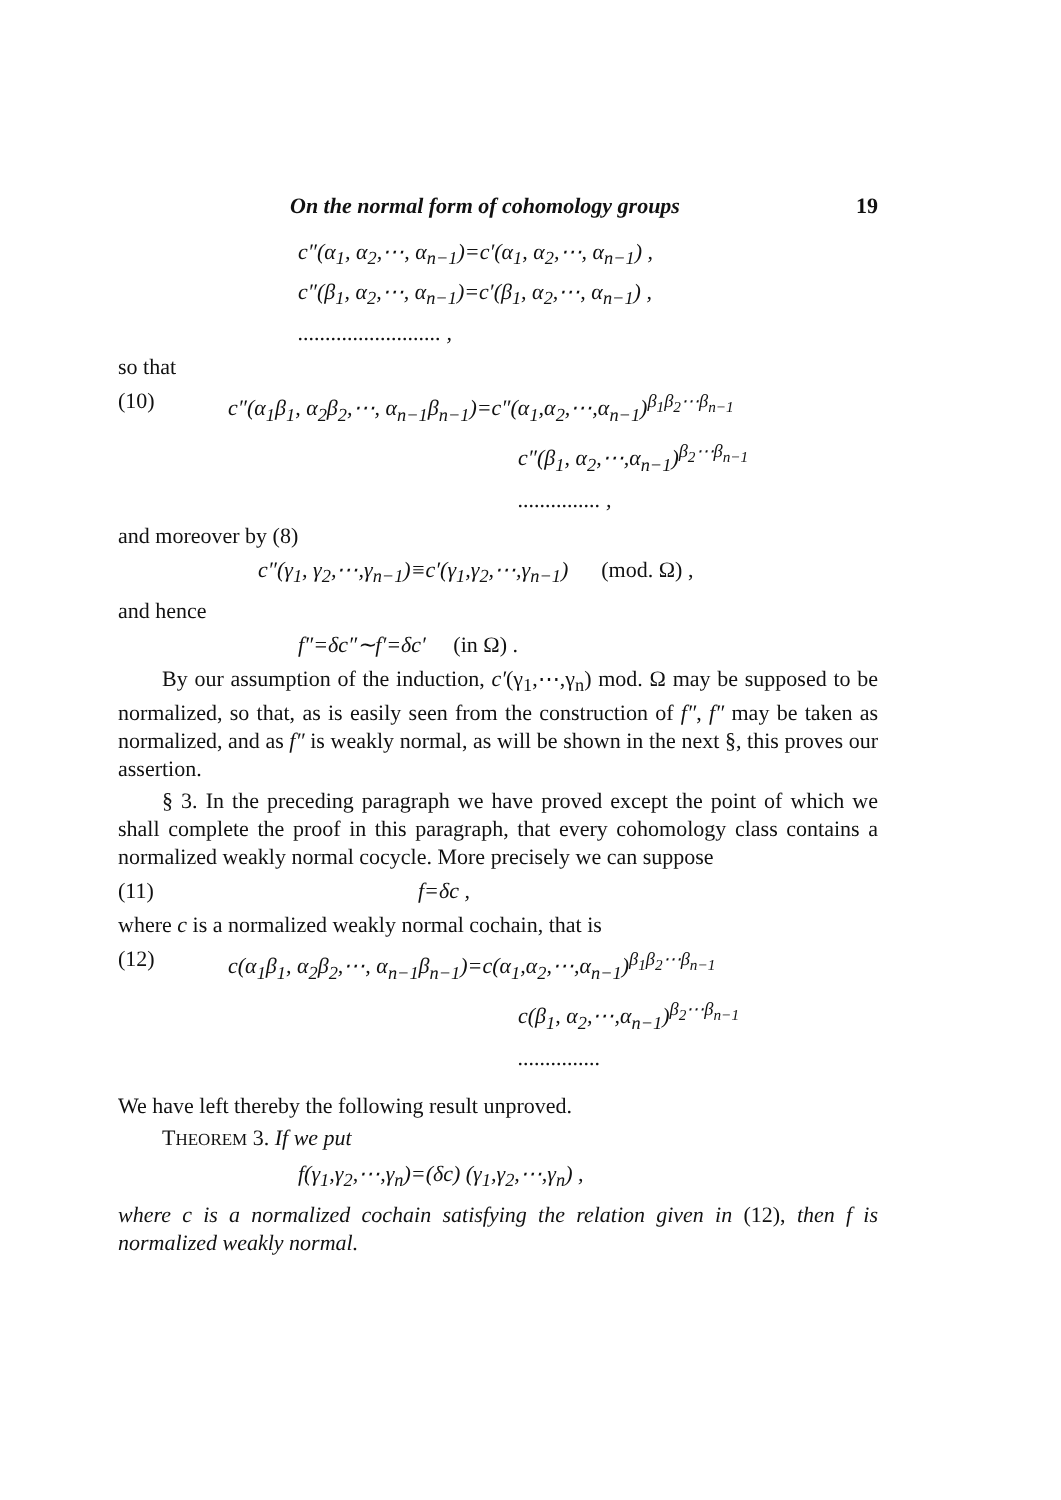On the normal form of cohomology groups 19
c″(α<sub>1</sub>, α<sub>2</sub>,⋯, α<sub>n−1</sub>)=c′(α<sub>1</sub>, α<sub>2</sub>,⋯, α<sub>n−1</sub>) ,
c″(β<sub>1</sub>, α<sub>2</sub>,⋯, α<sub>n−1</sub>)=c′(β<sub>1</sub>, α<sub>2</sub>,⋯, α<sub>n−1</sub>) ,
.......................... ,
so that
(10) c″(α<sub>1</sub>β<sub>1</sub>, α<sub>2</sub>β<sub>2</sub>,⋯, α<sub>n−1</sub>β<sub>n−1</sub>)=c″(α<sub>1</sub>,α<sub>2</sub>,⋯,α<sub>n−1</sub>)<sup>β<sub>1</sub>β<sub>2</sub>⋯β<sub>n−1</sub></sup>
c″(β<sub>1</sub>, α<sub>2</sub>,⋯,α<sub>n−1</sub>)<sup>β<sub>2</sub>⋯β<sub>n−1</sub></sup>
............... ,
and moreover by (8)
c″(γ<sub>1</sub>, γ<sub>2</sub>,⋯,γ<sub>n−1</sub>)≡c′(γ<sub>1</sub>,γ<sub>2</sub>,⋯,γ<sub>n−1</sub>) (mod. Ω) ,
and hence
f″=δc″∼f′=δc′ (in Ω) .
By our assumption of the induction, c′(γ<sub>1</sub>,⋯,γ<sub>n</sub>) mod. Ω may be supposed to be normalized, so that, as is easily seen from the construction of f″, f″ may be taken as normalized, and as f″ is weakly normal, as will be shown in the next §, this proves our assertion.
§ 3. In the preceding paragraph we have proved except the point of which we shall complete the proof in this paragraph, that every cohomology class contains a normalized weakly normal cocycle. More precisely we can suppose
(11) f=δc ,
where c is a normalized weakly normal cochain, that is
(12) c(α<sub>1</sub>β<sub>1</sub>, α<sub>2</sub>β<sub>2</sub>,⋯, α<sub>n−1</sub>β<sub>n−1</sub>)=c(α<sub>1</sub>,α<sub>2</sub>,⋯,α<sub>n−1</sub>)<sup>β<sub>1</sub>β<sub>2</sub>⋯β<sub>n−1</sub></sup>
c(β<sub>1</sub>, α<sub>2</sub>,⋯,α<sub>n−1</sub>)<sup>β<sub>2</sub>⋯β<sub>n−1</sub></sup>
...............
We have left thereby the following result unproved.
THEOREM 3. If we put
f(γ<sub>1</sub>,γ<sub>2</sub>,⋯,γ<sub>n</sub>)=(δc) (γ<sub>1</sub>,γ<sub>2</sub>,⋯,γ<sub>n</sub>) ,
where c is a normalized cochain satisfying the relation given in (12), then f is normalized weakly normal.